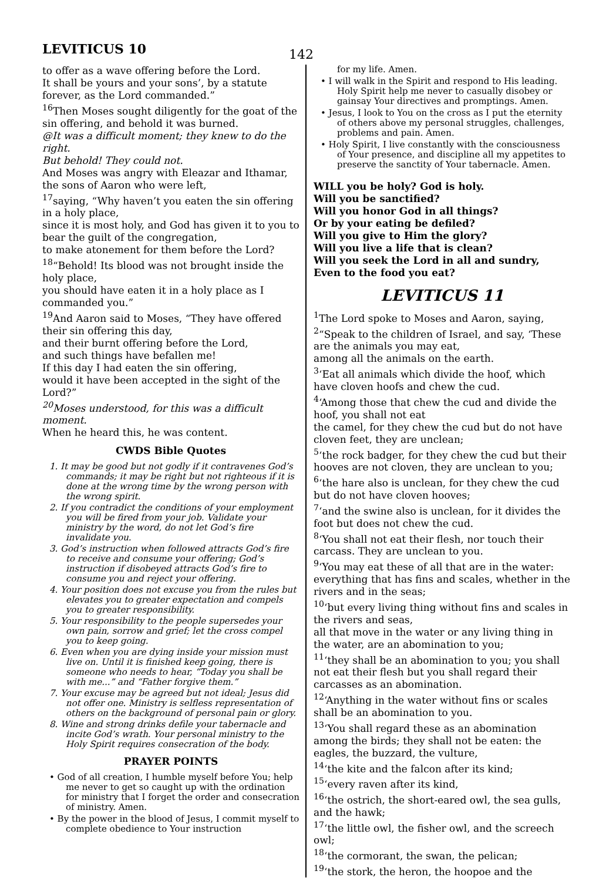LEVITICUS 10
142
to offer as a wave offering before the Lord.
It shall be yours and your sons’, by a statute forever, as the Lord commanded.”
<sup>16</sup> Then Moses sought diligently for the goat of the sin offering, and behold it was burned.
@It was a difficult moment; they knew to do the right.
But behold! They could not.
And Moses was angry with Eleazar and Ithamar, the sons of Aaron who were left,
<sup>17</sup> saying, “Why haven’t you eaten the sin offering in a holy place,
since it is most holy, and God has given it to you to bear the guilt of the congregation,
to make atonement for them before the Lord?
<sup>18</sup> “Behold! Its blood was not brought inside the holy place,
you should have eaten it in a holy place as I commanded you.”
<sup>19</sup> And Aaron said to Moses, “They have offered their sin offering this day,
and their burnt offering before the Lord,
and such things have befallen me!
If this day I had eaten the sin offering,
would it have been accepted in the sight of the Lord?”
<sup>20</sup> Moses understood, for this was a difficult moment.
When he heard this, he was content.
CWDS Bible Quotes
1. It may be good but not godly if it contravenes God’s commands; it may be right but not righteous if it is done at the wrong time by the wrong person with the wrong spirit.
2. If you contradict the conditions of your employment you will be fired from your job. Validate your ministry by the word, do not let God’s fire invalidate you.
3. God’s instruction when followed attracts God’s fire to receive and consume your offering; God’s instruction if disobeyed attracts God’s fire to consume you and reject your offering.
4. Your position does not excuse you from the rules but elevates you to greater expectation and compels you to greater responsibility.
5. Your responsibility to the people supersedes your own pain, sorrow and grief; let the cross compel you to keep going.
6. Even when you are dying inside your mission must live on. Until it is finished keep going, there is someone who needs to hear, “Today you shall be with me...” and “Father forgive them.”
7. Your excuse may be agreed but not ideal; Jesus did not offer one. Ministry is selfless representation of others on the background of personal pain or glory.
8. Wine and strong drinks defile your tabernacle and incite God’s wrath. Your personal ministry to the Holy Spirit requires consecration of the body.
PRAYER POINTS
• God of all creation, I humble myself before You; help me never to get so caught up with the ordination for ministry that I forget the order and consecration of ministry. Amen.
• By the power in the blood of Jesus, I commit myself to complete obedience to Your instruction
for my life. Amen.
• I will walk in the Spirit and respond to His leading. Holy Spirit help me never to casually disobey or gainsay Your directives and promptings. Amen.
• Jesus, I look to You on the cross as I put the eternity of others above my personal struggles, challenges, problems and pain. Amen.
• Holy Spirit, I live constantly with the consciousness of Your presence, and discipline all my appetites to preserve the sanctity of Your tabernacle. Amen.
WILL you be holy? God is holy.
Will you be sanctified?
Will you honor God in all things?
Or by your eating be defiled?
Will you give to Him the glory?
Will you live a life that is clean?
Will you seek the Lord in all and sundry,
Even to the food you eat?
LEVITICUS 11
<sup>1</sup> The Lord spoke to Moses and Aaron, saying,
<sup>2</sup> “Speak to the children of Israel, and say, ‘These are the animals you may eat,
among all the animals on the earth.
<sup>3</sup> ‘Eat all animals which divide the hoof, which have cloven hoofs and chew the cud.
<sup>4</sup> ‘Among those that chew the cud and divide the hoof, you shall not eat
the camel, for they chew the cud but do not have cloven feet, they are unclean;
<sup>5</sup> ‘the rock badger, for they chew the cud but their hooves are not cloven, they are unclean to you;
<sup>6</sup> ‘the hare also is unclean, for they chew the cud but do not have cloven hooves;
<sup>7</sup> ‘and the swine also is unclean, for it divides the foot but does not chew the cud.
<sup>8</sup> ‘You shall not eat their flesh, nor touch their carcass. They are unclean to you.
<sup>9</sup> ‘You may eat these of all that are in the water: everything that has fins and scales, whether in the rivers and in the seas;
<sup>10</sup> ‘but every living thing without fins and scales in the rivers and seas,
all that move in the water or any living thing in the water, are an abomination to you;
<sup>11</sup> ‘they shall be an abomination to you; you shall not eat their flesh but you shall regard their carcasses as an abomination.
<sup>12</sup> ‘Anything in the water without fins or scales shall be an abomination to you.
<sup>13</sup> ‘You shall regard these as an abomination among the birds; they shall not be eaten: the eagles, the buzzard, the vulture,
<sup>14</sup> ‘the kite and the falcon after its kind;
<sup>15</sup> ‘every raven after its kind,
<sup>16</sup> ‘the ostrich, the short-eared owl, the sea gulls, and the hawk;
<sup>17</sup> ‘the little owl, the fisher owl, and the screech owl;
<sup>18</sup> ‘the cormorant, the swan, the pelican;
<sup>19</sup> ‘the stork, the heron, the hoopoe and the